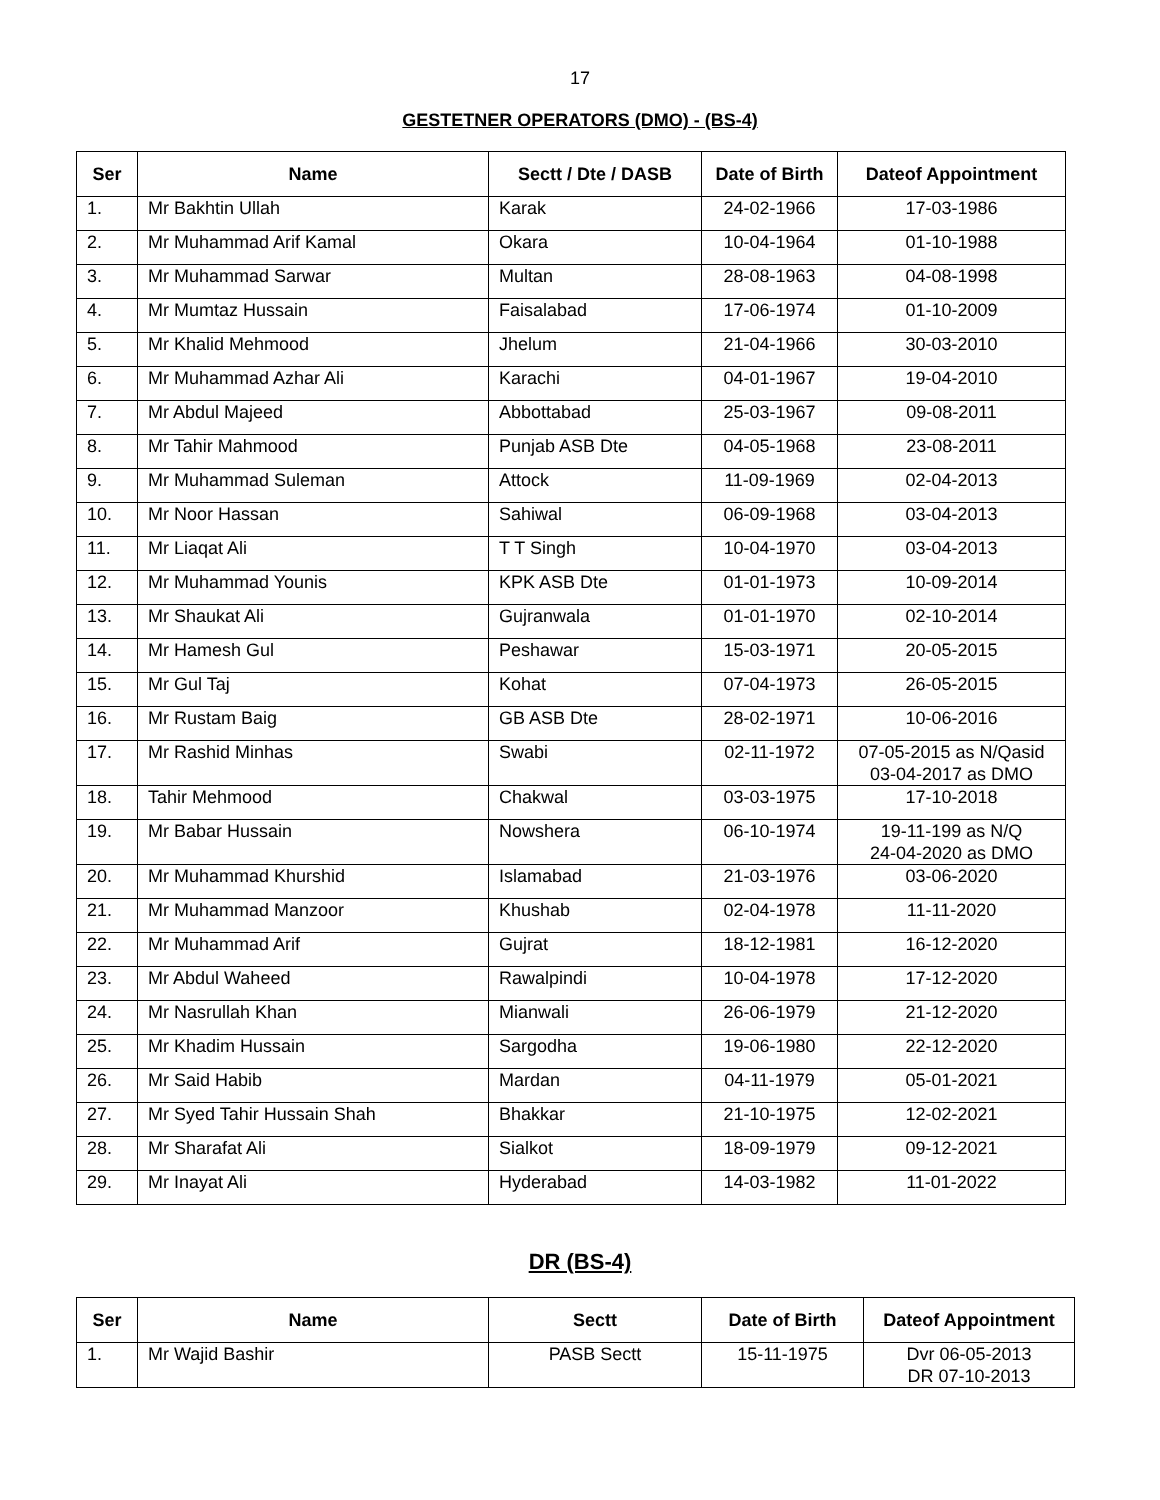17
GESTETNER OPERATORS (DMO) - (BS-4)
| Ser | Name | Sectt / Dte / DASB | Date of Birth | Dateof Appointment |
| --- | --- | --- | --- | --- |
| 1. | Mr Bakhtin Ullah | Karak | 24-02-1966 | 17-03-1986 |
| 2. | Mr Muhammad Arif Kamal | Okara | 10-04-1964 | 01-10-1988 |
| 3. | Mr Muhammad Sarwar | Multan | 28-08-1963 | 04-08-1998 |
| 4. | Mr Mumtaz Hussain | Faisalabad | 17-06-1974 | 01-10-2009 |
| 5. | Mr Khalid Mehmood | Jhelum | 21-04-1966 | 30-03-2010 |
| 6. | Mr Muhammad Azhar Ali | Karachi | 04-01-1967 | 19-04-2010 |
| 7. | Mr Abdul Majeed | Abbottabad | 25-03-1967 | 09-08-2011 |
| 8. | Mr Tahir Mahmood | Punjab ASB Dte | 04-05-1968 | 23-08-2011 |
| 9. | Mr Muhammad Suleman | Attock | 11-09-1969 | 02-04-2013 |
| 10. | Mr Noor Hassan | Sahiwal | 06-09-1968 | 03-04-2013 |
| 11. | Mr Liaqat Ali | T T Singh | 10-04-1970 | 03-04-2013 |
| 12. | Mr Muhammad Younis | KPK ASB Dte | 01-01-1973 | 10-09-2014 |
| 13. | Mr Shaukat Ali | Gujranwala | 01-01-1970 | 02-10-2014 |
| 14. | Mr Hamesh Gul | Peshawar | 15-03-1971 | 20-05-2015 |
| 15. | Mr Gul Taj | Kohat | 07-04-1973 | 26-05-2015 |
| 16. | Mr Rustam Baig | GB ASB Dte | 28-02-1971 | 10-06-2016 |
| 17. | Mr Rashid Minhas | Swabi | 02-11-1972 | 07-05-2015 as N/Qasid 03-04-2017 as DMO |
| 18. | Tahir Mehmood | Chakwal | 03-03-1975 | 17-10-2018 |
| 19. | Mr Babar Hussain | Nowshera | 06-10-1974 | 19-11-199 as N/Q 24-04-2020 as DMO |
| 20. | Mr Muhammad Khurshid | Islamabad | 21-03-1976 | 03-06-2020 |
| 21. | Mr Muhammad Manzoor | Khushab | 02-04-1978 | 11-11-2020 |
| 22. | Mr Muhammad Arif | Gujrat | 18-12-1981 | 16-12-2020 |
| 23. | Mr Abdul Waheed | Rawalpindi | 10-04-1978 | 17-12-2020 |
| 24. | Mr Nasrullah Khan | Mianwali | 26-06-1979 | 21-12-2020 |
| 25. | Mr Khadim Hussain | Sargodha | 19-06-1980 | 22-12-2020 |
| 26. | Mr Said Habib | Mardan | 04-11-1979 | 05-01-2021 |
| 27. | Mr Syed Tahir Hussain Shah | Bhakkar | 21-10-1975 | 12-02-2021 |
| 28. | Mr Sharafat Ali | Sialkot | 18-09-1979 | 09-12-2021 |
| 29. | Mr Inayat Ali | Hyderabad | 14-03-1982 | 11-01-2022 |
DR (BS-4)
| Ser | Name | Sectt | Date of Birth | Dateof Appointment |
| --- | --- | --- | --- | --- |
| 1. | Mr Wajid Bashir | PASB Sectt | 15-11-1975 | Dvr 06-05-2013 DR 07-10-2013 |